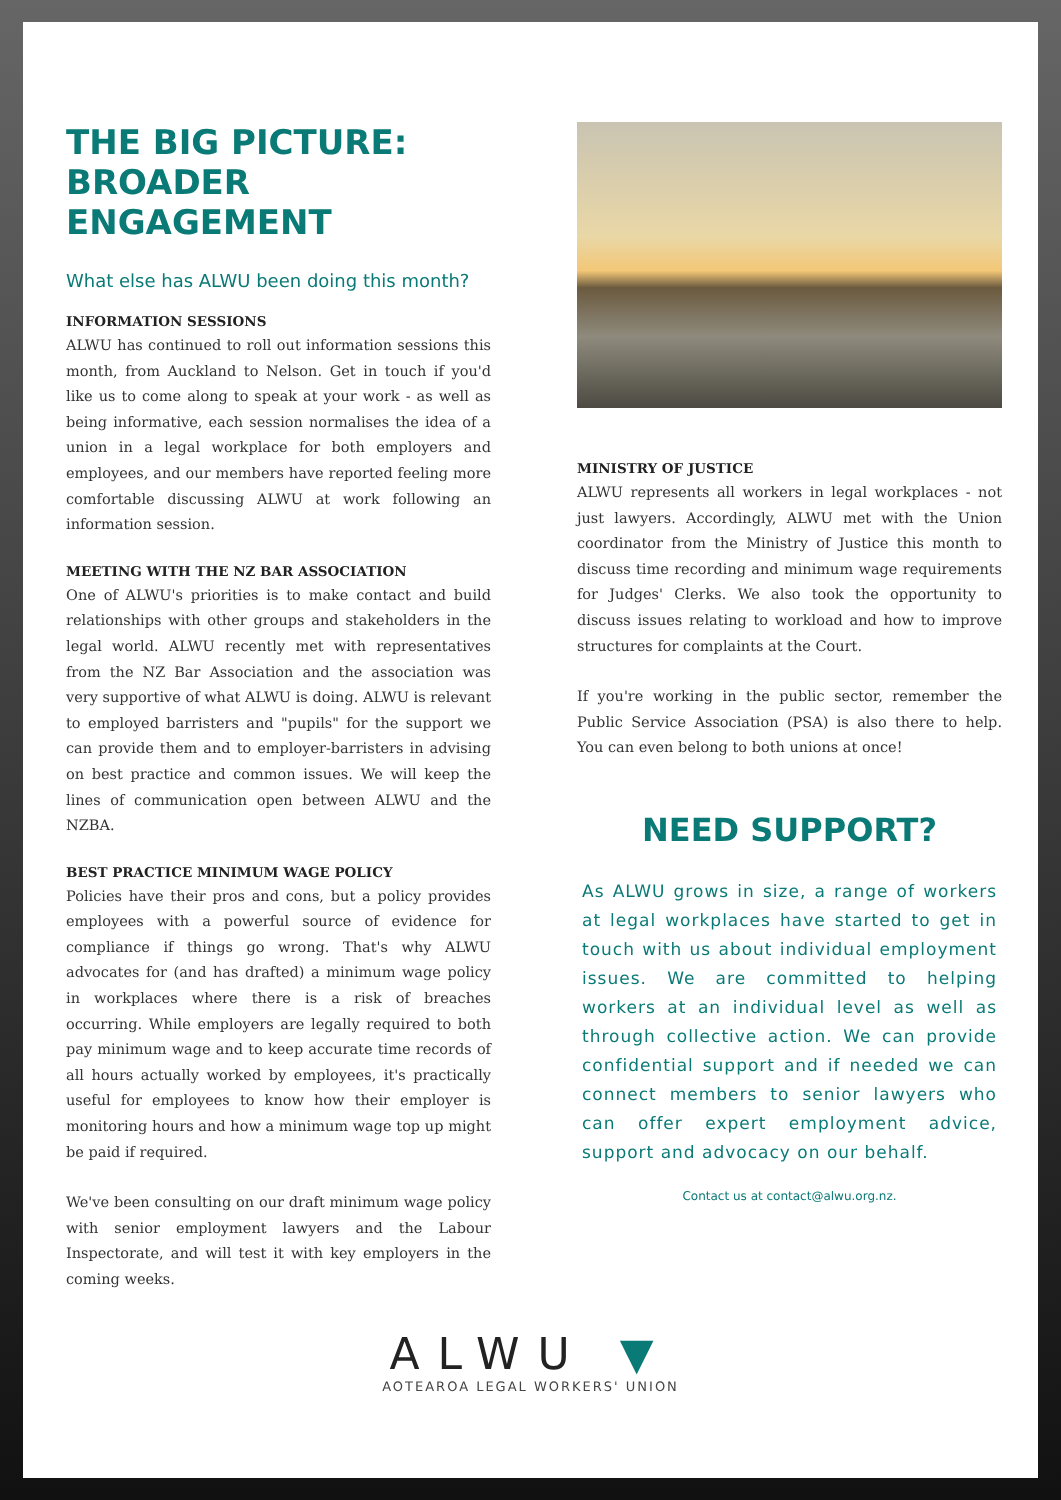THE BIG PICTURE: BROADER ENGAGEMENT
What else has ALWU been doing this month?
INFORMATION SESSIONS
ALWU has continued to roll out information sessions this month, from Auckland to Nelson. Get in touch if you'd like us to come along to speak at your work - as well as being informative, each session normalises the idea of a union in a legal workplace for both employers and employees, and our members have reported feeling more comfortable discussing ALWU at work following an information session.
MEETING WITH THE NZ BAR ASSOCIATION
One of ALWU's priorities is to make contact and build relationships with other groups and stakeholders in the legal world. ALWU recently met with representatives from the NZ Bar Association and the association was very supportive of what ALWU is doing. ALWU is relevant to employed barristers and "pupils" for the support we can provide them and to employer-barristers in advising on best practice and common issues. We will keep the lines of communication open between ALWU and the NZBA.
BEST PRACTICE MINIMUM WAGE POLICY
Policies have their pros and cons, but a policy provides employees with a powerful source of evidence for compliance if things go wrong. That's why ALWU advocates for (and has drafted) a minimum wage policy in workplaces where there is a risk of breaches occurring. While employers are legally required to both pay minimum wage and to keep accurate time records of all hours actually worked by employees, it's practically useful for employees to know how their employer is monitoring hours and how a minimum wage top up might be paid if required.
We've been consulting on our draft minimum wage policy with senior employment lawyers and the Labour Inspectorate, and will test it with key employers in the coming weeks.
MINISTRY OF JUSTICE
ALWU represents all workers in legal workplaces - not just lawyers. Accordingly, ALWU met with the Union coordinator from the Ministry of Justice this month to discuss time recording and minimum wage requirements for Judges' Clerks. We also took the opportunity to discuss issues relating to workload and how to improve structures for complaints at the Court.
If you're working in the public sector, remember the Public Service Association (PSA) is also there to help. You can even belong to both unions at once!
NEED SUPPORT?
As ALWU grows in size, a range of workers at legal workplaces have started to get in touch with us about individual employment issues. We are committed to helping workers at an individual level as well as through collective action. We can provide confidential support and if needed we can connect members to senior lawyers who can offer expert employment advice, support and advocacy on our behalf.
Contact us at contact@alwu.org.nz.
ALWU ▼
AOTEAROA LEGAL WORKERS' UNION